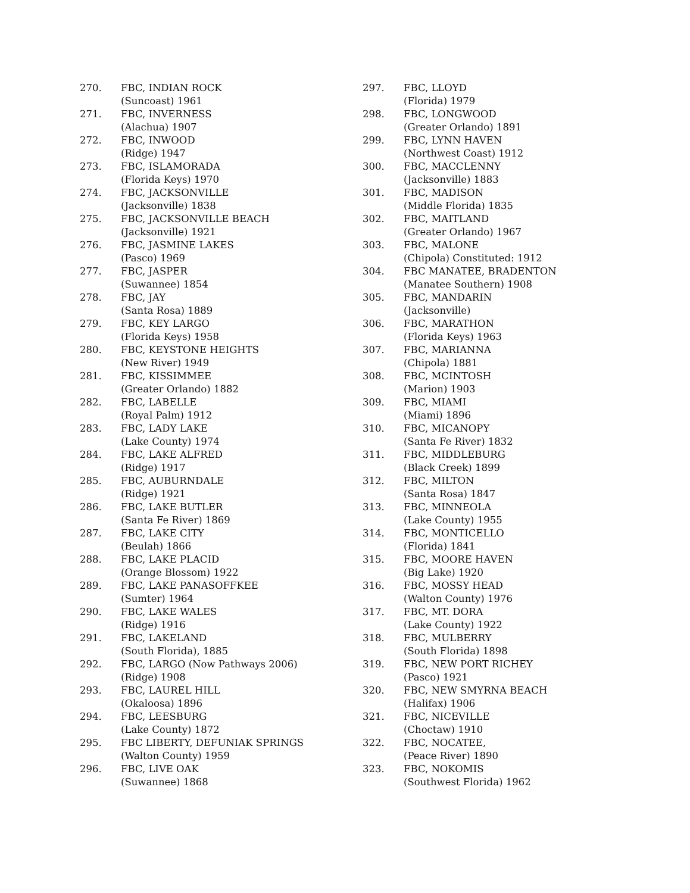270. FBC, INDIAN ROCK
(Suncoast) 1961
271. FBC, INVERNESS
(Alachua) 1907
272. FBC, INWOOD
(Ridge) 1947
273. FBC, ISLAMORADA
(Florida Keys) 1970
274. FBC, JACKSONVILLE
(Jacksonville) 1838
275. FBC, JACKSONVILLE BEACH
(Jacksonville) 1921
276. FBC, JASMINE LAKES
(Pasco) 1969
277. FBC, JASPER
(Suwannee) 1854
278. FBC, JAY
(Santa Rosa) 1889
279. FBC, KEY LARGO
(Florida Keys) 1958
280. FBC, KEYSTONE HEIGHTS
(New River) 1949
281. FBC, KISSIMMEE
(Greater Orlando) 1882
282. FBC, LABELLE
(Royal Palm) 1912
283. FBC, LADY LAKE
(Lake County) 1974
284. FBC, LAKE ALFRED
(Ridge) 1917
285. FBC, AUBURNDALE
(Ridge) 1921
286. FBC, LAKE BUTLER
(Santa Fe River) 1869
287. FBC, LAKE CITY
(Beulah) 1866
288. FBC, LAKE PLACID
(Orange Blossom) 1922
289. FBC, LAKE PANASOFFKEE
(Sumter) 1964
290. FBC, LAKE WALES
(Ridge) 1916
291. FBC, LAKELAND
(South Florida), 1885
292. FBC, LARGO (Now Pathways 2006)
(Ridge) 1908
293. FBC, LAUREL HILL
(Okaloosa) 1896
294. FBC, LEESBURG
(Lake County) 1872
295. FBC LIBERTY, DEFUNIAK SPRINGS
(Walton County) 1959
296. FBC, LIVE OAK
(Suwannee) 1868
297. FBC, LLOYD
(Florida) 1979
298. FBC, LONGWOOD
(Greater Orlando) 1891
299. FBC, LYNN HAVEN
(Northwest Coast) 1912
300. FBC, MACCLENNY
(Jacksonville) 1883
301. FBC, MADISON
(Middle Florida) 1835
302. FBC, MAITLAND
(Greater Orlando) 1967
303. FBC, MALONE
(Chipola) Constituted: 1912
304. FBC MANATEE, BRADENTON
(Manatee Southern) 1908
305. FBC, MANDARIN
(Jacksonville)
306. FBC, MARATHON
(Florida Keys) 1963
307. FBC, MARIANNA
(Chipola) 1881
308. FBC, MCINTOSH
(Marion) 1903
309. FBC, MIAMI
(Miami) 1896
310. FBC, MICANOPY
(Santa Fe River) 1832
311. FBC, MIDDLEBURG
(Black Creek) 1899
312. FBC, MILTON
(Santa Rosa) 1847
313. FBC, MINNEOLA
(Lake County) 1955
314. FBC, MONTICELLO
(Florida) 1841
315. FBC, MOORE HAVEN
(Big Lake) 1920
316. FBC, MOSSY HEAD
(Walton County) 1976
317. FBC, MT. DORA
(Lake County) 1922
318. FBC, MULBERRY
(South Florida) 1898
319. FBC, NEW PORT RICHEY
(Pasco) 1921
320. FBC, NEW SMYRNA BEACH
(Halifax) 1906
321. FBC, NICEVILLE
(Choctaw) 1910
322. FBC, NOCATEE,
(Peace River) 1890
323. FBC, NOKOMIS
(Southwest Florida) 1962